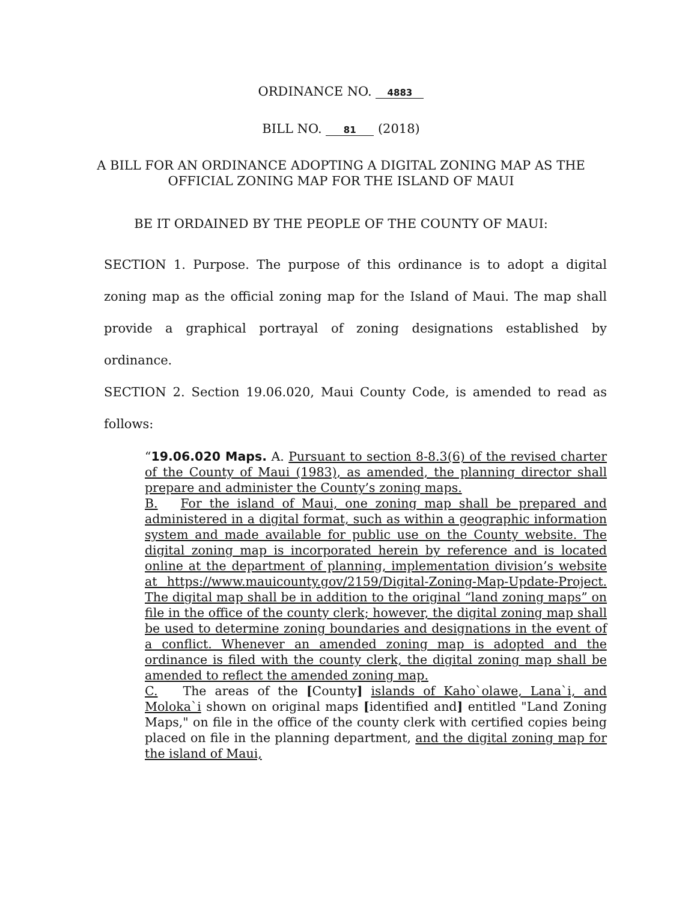ORDINANCE NO. 4883
BILL NO. 81 (2018)
A BILL FOR AN ORDINANCE ADOPTING A DIGITAL ZONING MAP AS THE
OFFICIAL ZONING MAP FOR THE ISLAND OF MAUI
BE IT ORDAINED BY THE PEOPLE OF THE COUNTY OF MAUI:
SECTION 1. Purpose. The purpose of this ordinance is to adopt a digital zoning map as the official zoning map for the Island of Maui. The map shall provide a graphical portrayal of zoning designations established by ordinance.
SECTION 2. Section 19.06.020, Maui County Code, is amended to read as follows:
“19.06.020 Maps. A. Pursuant to section 8-8.3(6) of the revised charter of the County of Maui (1983), as amended, the planning director shall prepare and administer the County’s zoning maps.
B. For the island of Maui, one zoning map shall be prepared and administered in a digital format, such as within a geographic information system and made available for public use on the County website. The digital zoning map is incorporated herein by reference and is located online at the department of planning, implementation division’s website at https://www.mauicounty.gov/2159/Digital-Zoning-Map-Update-Project. The digital map shall be in addition to the original “land zoning maps” on file in the office of the county clerk; however, the digital zoning map shall be used to determine zoning boundaries and designations in the event of a conflict. Whenever an amended zoning map is adopted and the ordinance is filed with the county clerk, the digital zoning map shall be amended to reflect the amended zoning map.
C. The areas of the [County] islands of Kaho`olawe, Lana`i, and Moloka`i shown on original maps [identified and] entitled "Land Zoning Maps," on file in the office of the county clerk with certified copies being placed on file in the planning department, and the digital zoning map for the island of Maui,